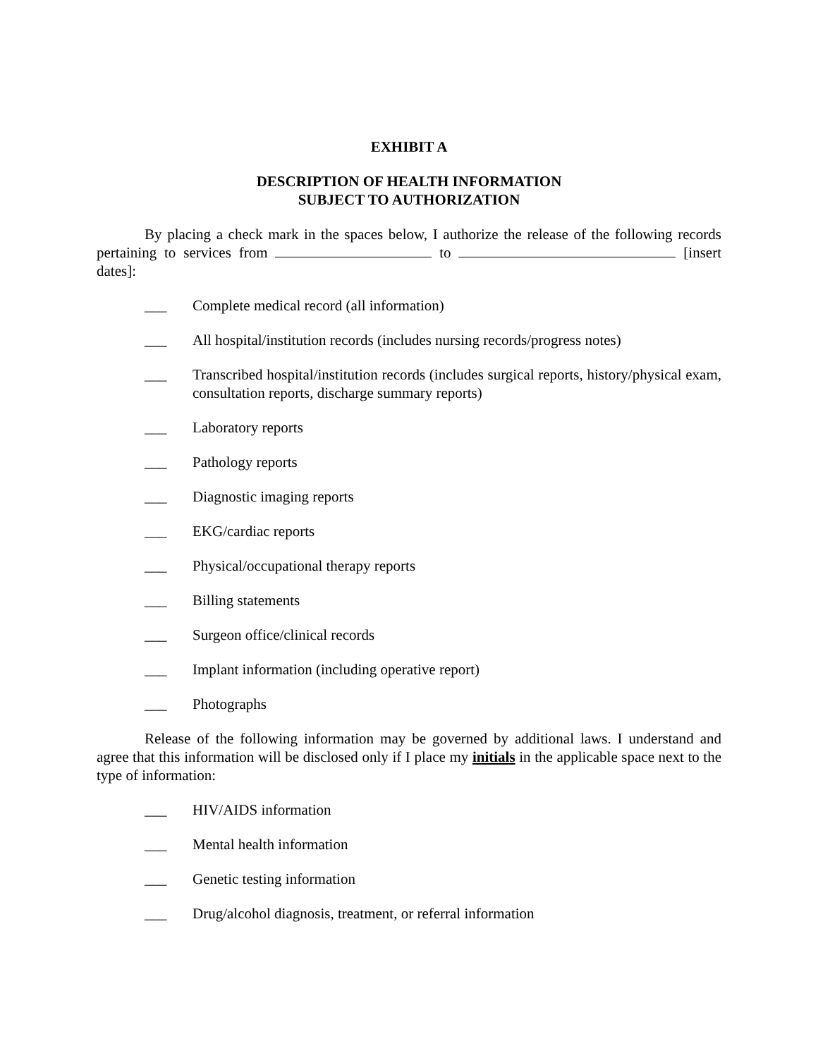EXHIBIT A
DESCRIPTION OF HEALTH INFORMATION
SUBJECT TO AUTHORIZATION
By placing a check mark in the spaces below, I authorize the release of the following records pertaining to services from to [insert dates]:
___ Complete medical record (all information)
___ All hospital/institution records (includes nursing records/progress notes)
___ Transcribed hospital/institution records (includes surgical reports, history/physical exam, consultation reports, discharge summary reports)
___ Laboratory reports
___ Pathology reports
___ Diagnostic imaging reports
___ EKG/cardiac reports
___ Physical/occupational therapy reports
___ Billing statements
___ Surgeon office/clinical records
___ Implant information (including operative report)
___ Photographs
Release of the following information may be governed by additional laws. I understand and agree that this information will be disclosed only if I place my initials in the applicable space next to the type of information:
___ HIV/AIDS information
___ Mental health information
___ Genetic testing information
___ Drug/alcohol diagnosis, treatment, or referral information